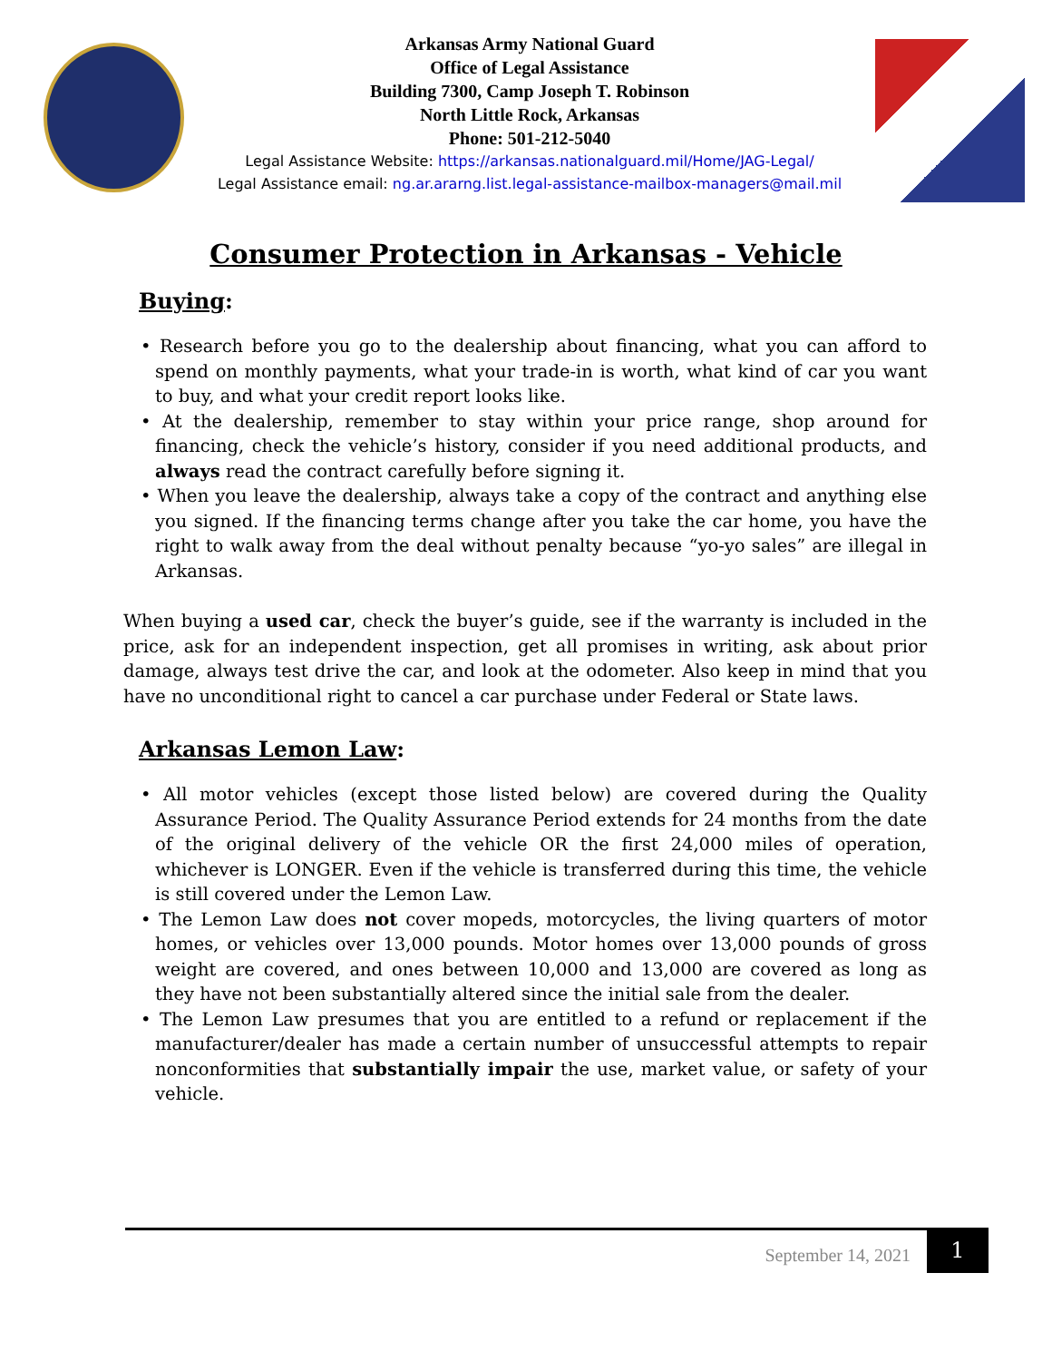Arkansas Army National Guard
Office of Legal Assistance
Building 7300, Camp Joseph T. Robinson
North Little Rock, Arkansas
Phone: 501-212-5040
Legal Assistance Website: https://arkansas.nationalguard.mil/Home/JAG-Legal/
Legal Assistance email: ng.ar.ararng.list.legal-assistance-mailbox-managers@mail.mil
Consumer Protection in Arkansas - Vehicle
Buying:
• Research before you go to the dealership about financing, what you can afford to spend on monthly payments, what your trade-in is worth, what kind of car you want to buy, and what your credit report looks like.
• At the dealership, remember to stay within your price range, shop around for financing, check the vehicle’s history, consider if you need additional products, and always read the contract carefully before signing it.
• When you leave the dealership, always take a copy of the contract and anything else you signed. If the financing terms change after you take the car home, you have the right to walk away from the deal without penalty because “yo-yo sales” are illegal in Arkansas.
When buying a used car, check the buyer’s guide, see if the warranty is included in the price, ask for an independent inspection, get all promises in writing, ask about prior damage, always test drive the car, and look at the odometer. Also keep in mind that you have no unconditional right to cancel a car purchase under Federal or State laws.
Arkansas Lemon Law:
• All motor vehicles (except those listed below) are covered during the Quality Assurance Period. The Quality Assurance Period extends for 24 months from the date of the original delivery of the vehicle OR the first 24,000 miles of operation, whichever is LONGER. Even if the vehicle is transferred during this time, the vehicle is still covered under the Lemon Law.
• The Lemon Law does not cover mopeds, motorcycles, the living quarters of motor homes, or vehicles over 13,000 pounds. Motor homes over 13,000 pounds of gross weight are covered, and ones between 10,000 and 13,000 are covered as long as they have not been substantially altered since the initial sale from the dealer.
• The Lemon Law presumes that you are entitled to a refund or replacement if the manufacturer/dealer has made a certain number of unsuccessful attempts to repair nonconformities that substantially impair the use, market value, or safety of your vehicle.
September 14, 2021 1